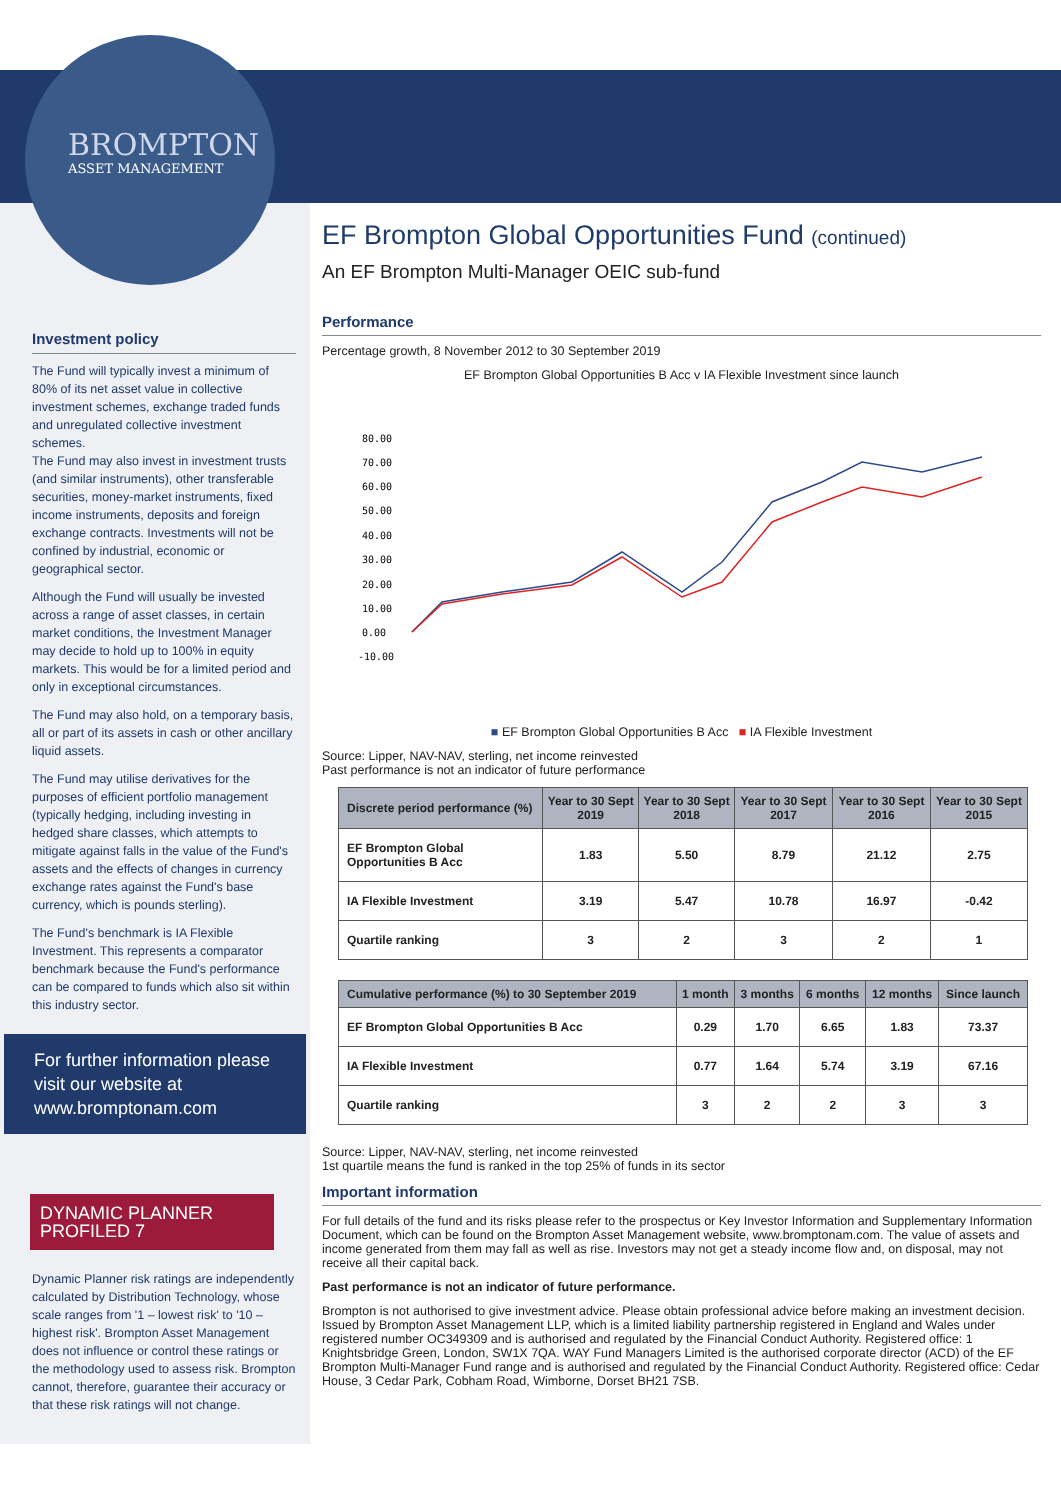BROMPTON
ASSET MANAGEMENT
Investment policy
The Fund will typically invest a minimum of 80% of its net asset value in collective investment schemes, exchange traded funds and unregulated collective investment schemes.
The Fund may also invest in investment trusts (and similar instruments), other transferable securities, money-market instruments, fixed income instruments, deposits and foreign exchange contracts. Investments will not be confined by industrial, economic or geographical sector.
Although the Fund will usually be invested across a range of asset classes, in certain market conditions, the Investment Manager may decide to hold up to 100% in equity markets. This would be for a limited period and only in exceptional circumstances.
The Fund may also hold, on a temporary basis, all or part of its assets in cash or other ancillary liquid assets.
The Fund may utilise derivatives for the purposes of efficient portfolio management (typically hedging, including investing in hedged share classes, which attempts to mitigate against falls in the value of the Fund's assets and the effects of changes in currency exchange rates against the Fund's base currency, which is pounds sterling).
The Fund's benchmark is IA Flexible Investment. This represents a comparator benchmark because the Fund's performance can be compared to funds which also sit within this industry sector.
For further information please visit our website at www.bromptonam.com
DYNAMIC PLANNER PROFILED 7
Dynamic Planner risk ratings are independently calculated by Distribution Technology, whose scale ranges from '1 – lowest risk' to '10 – highest risk'. Brompton Asset Management does not influence or control these ratings or the methodology used to assess risk. Brompton cannot, therefore, guarantee their accuracy or that these risk ratings will not change.
EF Brompton Global Opportunities Fund (continued)
An EF Brompton Multi-Manager OEIC sub-fund
Performance
Percentage growth, 8 November 2012 to 30 September 2019
EF Brompton Global Opportunities B Acc v IA Flexible Investment since launch
80.00
70.00
60.00
50.00
40.00
30.00
20.00
10.00
0.00
-10.00
■ EF Brompton Global Opportunities B Acc ■ IA Flexible Investment
Source: Lipper, NAV-NAV, sterling, net income reinvested
Past performance is not an indicator of future performance
| Discrete period performance (%) | Year to 30 Sept 2019 | Year to 30 Sept 2018 | Year to 30 Sept 2017 | Year to 30 Sept 2016 | Year to 30 Sept 2015 |
| --- | --- | --- | --- | --- | --- |
| EF Brompton Global Opportunities B Acc | 1.83 | 5.50 | 8.79 | 21.12 | 2.75 |
| IA Flexible Investment | 3.19 | 5.47 | 10.78 | 16.97 | -0.42 |
| Quartile ranking | 3 | 2 | 3 | 2 | 1 |
| Cumulative performance (%) to 30 September 2019 | 1 month | 3 months | 6 months | 12 months | Since launch |
| --- | --- | --- | --- | --- | --- |
| EF Brompton Global Opportunities B Acc | 0.29 | 1.70 | 6.65 | 1.83 | 73.37 |
| IA Flexible Investment | 0.77 | 1.64 | 5.74 | 3.19 | 67.16 |
| Quartile ranking | 3 | 2 | 2 | 3 | 3 |
Source: Lipper, NAV-NAV, sterling, net income reinvested
1st quartile means the fund is ranked in the top 25% of funds in its sector
Important information
For full details of the fund and its risks please refer to the prospectus or Key Investor Information and Supplementary Information Document, which can be found on the Brompton Asset Management website, www.bromptonam.com. The value of assets and income generated from them may fall as well as rise. Investors may not get a steady income flow and, on disposal, may not receive all their capital back.
Past performance is not an indicator of future performance.
Brompton is not authorised to give investment advice. Please obtain professional advice before making an investment decision. Issued by Brompton Asset Management LLP, which is a limited liability partnership registered in England and Wales under registered number OC349309 and is authorised and regulated by the Financial Conduct Authority. Registered office: 1 Knightsbridge Green, London, SW1X 7QA. WAY Fund Managers Limited is the authorised corporate director (ACD) of the EF Brompton Multi-Manager Fund range and is authorised and regulated by the Financial Conduct Authority. Registered office: Cedar House, 3 Cedar Park, Cobham Road, Wimborne, Dorset BH21 7SB.